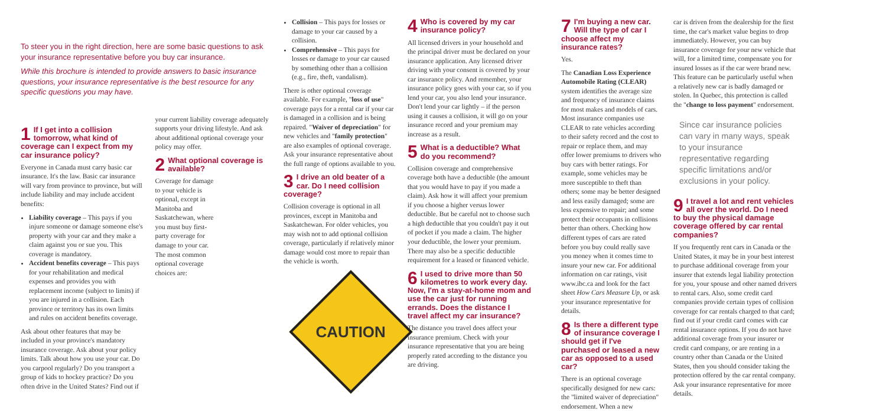To steer you in the right direction, here are some basic questions to ask your insurance representative before you buy car insurance.
While this brochure is intended to provide answers to basic insurance questions, your insurance representative is the best resource for any specific questions you may have.
1 If I get into a collision tomorrow, what kind of coverage can I expect from my car insurance policy?
Everyone in Canada must carry basic car insurance. It's the law. Basic car insurance will vary from province to province, but will include liability and may include accident benefits:
Liability coverage – This pays if you injure someone or damage someone else's property with your car and they make a claim against you or sue you. This coverage is mandatory.
Accident benefits coverage – This pays for your rehabilitation and medical expenses and provides you with replacement income (subject to limits) if you are injured in a collision. Each province or territory has its own limits and rules on accident benefits coverage.
Ask about other features that may be included in your province's mandatory insurance coverage. Ask about your policy limits. Talk about how you use your car. Do you carpool regularly? Do you transport a group of kids to hockey practice? Do you often drive in the United States? Find out if
your current liability coverage adequately supports your driving lifestyle. And ask about additional optional coverage your policy may offer.
2 What optional coverage is available?
Coverage for damage to your vehicle is optional, except in Manitoba and Saskatchewan, where you must buy first-party coverage for damage to your car. The most common optional coverage choices are:
Collision – This pays for losses or damage to your car caused by a collision.
Comprehensive – This pays for losses or damage to your car caused by something other than a collision (e.g., fire, theft, vandalism).
There is other optional coverage available. For example, "loss of use" coverage pays for a rental car if your car is damaged in a collision and is being repaired. "Waiver of depreciation" for new vehicles and "family protection" are also examples of optional coverage. Ask your insurance representative about the full range of options available to you.
3 I drive an old beater of a car. Do I need collision coverage?
Collision coverage is optional in all provinces, except in Manitoba and Saskatchewan. For older vehicles, you may wish not to add optional collision coverage, particularly if relatively minor damage would cost more to repair than the vehicle is worth.
CAUTION
4 Who is covered by my car insurance policy?
All licensed drivers in your household and the principal driver must be declared on your insurance application. Any licensed driver driving with your consent is covered by your car insurance policy. And remember, your insurance policy goes with your car, so if you lend your car, you also lend your insurance. Don't lend your car lightly – if the person using it causes a collision, it will go on your insurance record and your premium may increase as a result.
5 What is a deductible? What do you recommend?
Collision coverage and comprehensive coverage both have a deductible (the amount that you would have to pay if you made a claim). Ask how it will affect your premium if you choose a higher versus lower deductible. But be careful not to choose such a high deductible that you couldn't pay it out of pocket if you made a claim. The higher your deductible, the lower your premium. There may also be a specific deductible requirement for a leased or financed vehicle.
6 I used to drive more than 50 kilometres to work every day. Now, I'm a stay-at-home mom and use the car just for running errands. Does the distance I travel affect my car insurance?
The distance you travel does affect your insurance premium. Check with your insurance representative that you are being properly rated according to the distance you are driving.
7 I'm buying a new car. Will the type of car I choose affect my insurance rates?
Yes.
The Canadian Loss Experience Automobile Rating (CLEAR) system identifies the average size and frequency of insurance claims for most makes and models of cars. Most insurance companies use CLEAR to rate vehicles according to their safety record and the cost to repair or replace them, and may offer lower premiums to drivers who buy cars with better ratings. For example, some vehicles may be more susceptible to theft than others; some may be better designed and less easily damaged; some are less expensive to repair; and some protect their occupants in collisions better than others. Checking how different types of cars are rated before you buy could really save you money when it comes time to insure your new car. For additional information on car ratings, visit www.ibc.ca and look for the fact sheet How Cars Measure Up, or ask your insurance representative for details.
8 Is there a different type of insurance coverage I should get if I've purchased or leased a new car as opposed to a used car?
There is an optional coverage specifically designed for new cars: the "limited waiver of depreciation" endorsement. When a new
car is driven from the dealership for the first time, the car's market value begins to drop immediately. However, you can buy insurance coverage for your new vehicle that will, for a limited time, compensate you for insured losses as if the car were brand new. This feature can be particularly useful when a relatively new car is badly damaged or stolen. In Quebec, this protection is called the "change to loss payment" endorsement.
Since car insurance policies can vary in many ways, speak to your insurance representative regarding specific limitations and/or exclusions in your policy.
9 I travel a lot and rent vehicles all over the world. Do I need to buy the physical damage coverage offered by car rental companies?
If you frequently rent cars in Canada or the United States, it may be in your best interest to purchase additional coverage from your insurer that extends legal liability protection for you, your spouse and other named drivers to rental cars. Also, some credit card companies provide certain types of collision coverage for car rentals charged to that card; find out if your credit card comes with car rental insurance options. If you do not have additional coverage from your insurer or credit card company, or are renting in a country other than Canada or the United States, then you should consider taking the protection offered by the car rental company. Ask your insurance representative for more details.